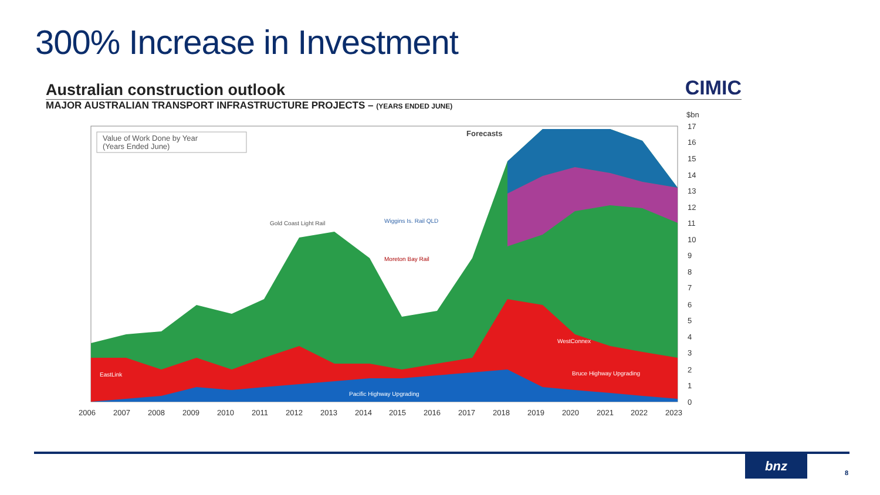300% Increase in Investment
Australian construction outlook
CIMIC
MAJOR AUSTRALIAN TRANSPORT INFRASTRUCTURE PROJECTS – (YEARS ENDED JUNE)
Value of Work Done by Year
(Years Ended June)
Forecasts
Gold Coast Light Rail
Moreton Bay Rail
Wiggins Is. Rail QLD
WestConnex
Pacific Highway Upgrading
Bruce Highway Upgrading
EastLink
$bn
17
16
15
14
13
12
11
10
9
8
7
6
5
4
3
2
1
0
2006
2007
2008
2009
2010
2011
2012
2013
2014
2015
2016
2017
2018
2019
2020
2021
2022
2023
bnz
8